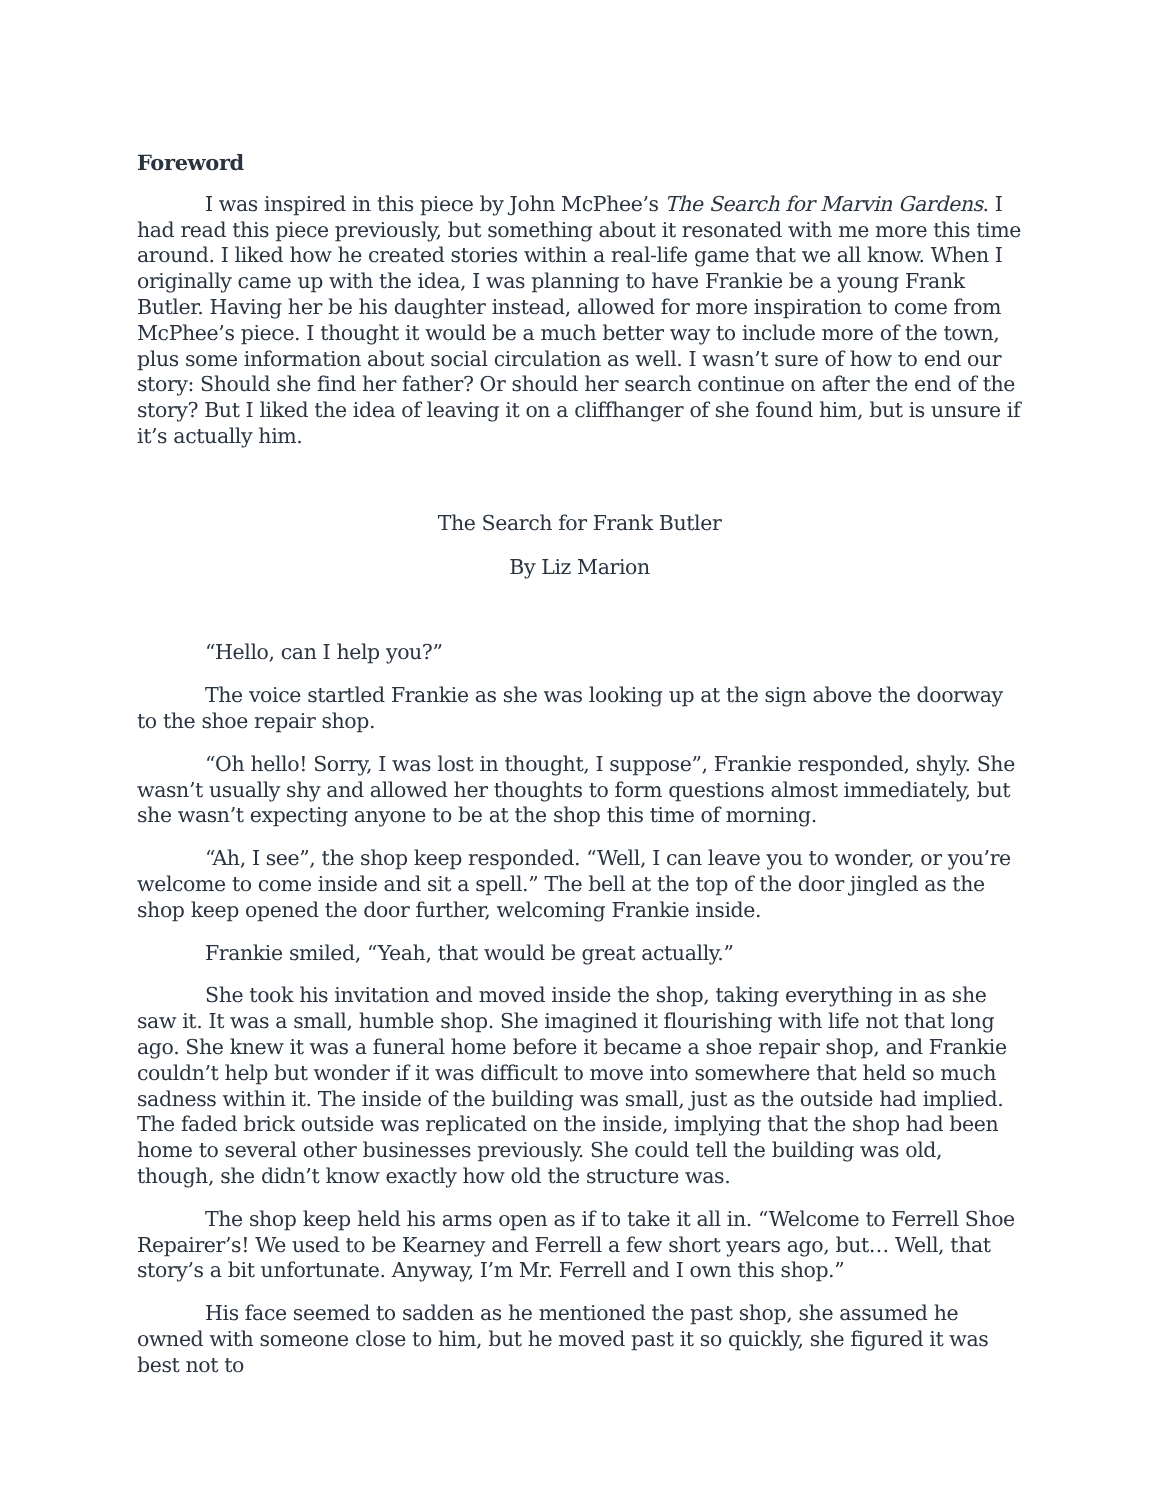Foreword
I was inspired in this piece by John McPhee’s The Search for Marvin Gardens. I had read this piece previously, but something about it resonated with me more this time around. I liked how he created stories within a real-life game that we all know. When I originally came up with the idea, I was planning to have Frankie be a young Frank Butler. Having her be his daughter instead, allowed for more inspiration to come from McPhee’s piece. I thought it would be a much better way to include more of the town, plus some information about social circulation as well. I wasn’t sure of how to end our story: Should she find her father? Or should her search continue on after the end of the story? But I liked the idea of leaving it on a cliffhanger of she found him, but is unsure if it’s actually him.
The Search for Frank Butler
By Liz Marion
“Hello, can I help you?”
The voice startled Frankie as she was looking up at the sign above the doorway to the shoe repair shop.
“Oh hello! Sorry, I was lost in thought, I suppose”, Frankie responded, shyly. She wasn’t usually shy and allowed her thoughts to form questions almost immediately, but she wasn’t expecting anyone to be at the shop this time of morning.
“Ah, I see”, the shop keep responded. “Well, I can leave you to wonder, or you’re welcome to come inside and sit a spell.” The bell at the top of the door jingled as the shop keep opened the door further, welcoming Frankie inside.
Frankie smiled, “Yeah, that would be great actually.”
She took his invitation and moved inside the shop, taking everything in as she saw it. It was a small, humble shop. She imagined it flourishing with life not that long ago. She knew it was a funeral home before it became a shoe repair shop, and Frankie couldn’t help but wonder if it was difficult to move into somewhere that held so much sadness within it. The inside of the building was small, just as the outside had implied. The faded brick outside was replicated on the inside, implying that the shop had been home to several other businesses previously. She could tell the building was old, though, she didn’t know exactly how old the structure was.
The shop keep held his arms open as if to take it all in. “Welcome to Ferrell Shoe Repairer’s! We used to be Kearney and Ferrell a few short years ago, but… Well, that story’s a bit unfortunate. Anyway, I’m Mr. Ferrell and I own this shop.”
His face seemed to sadden as he mentioned the past shop, she assumed he owned with someone close to him, but he moved past it so quickly, she figured it was best not to